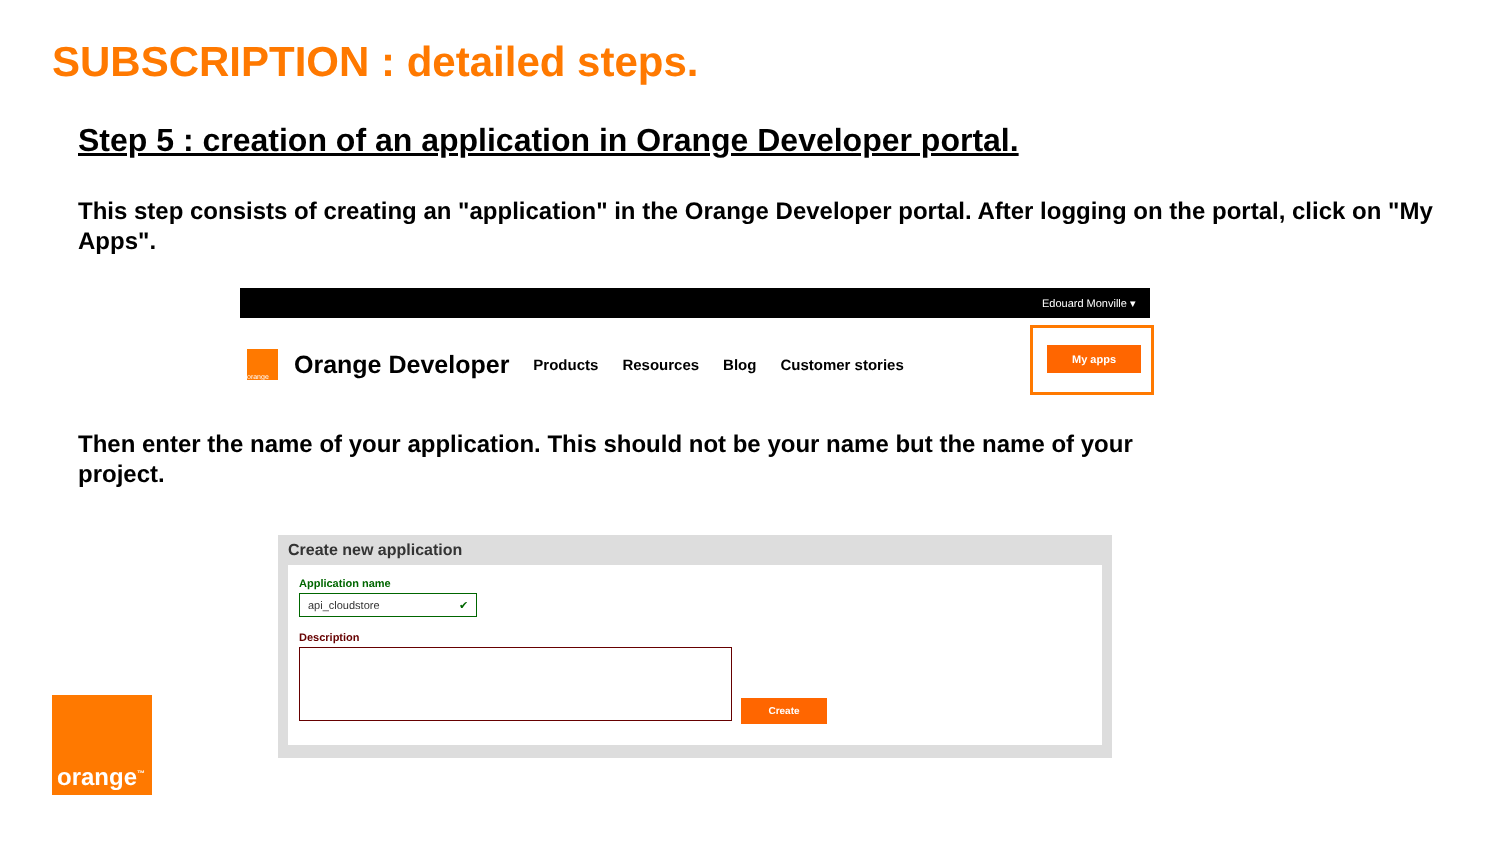SUBSCRIPTION : detailed steps.
Step 5 : creation of an application in Orange Developer portal.
This step consists of creating an "application" in the Orange Developer portal. After logging on the portal, click on "My Apps".
Edouard Monville ▾
orange
Orange Developer Products Resources Blog Customer stories
My apps
Then enter the name of your application. This should not be your name but the name of your project.
Create new application
Application name
api_cloudstore ✔
Description
Create
orange<sup>™</sup>